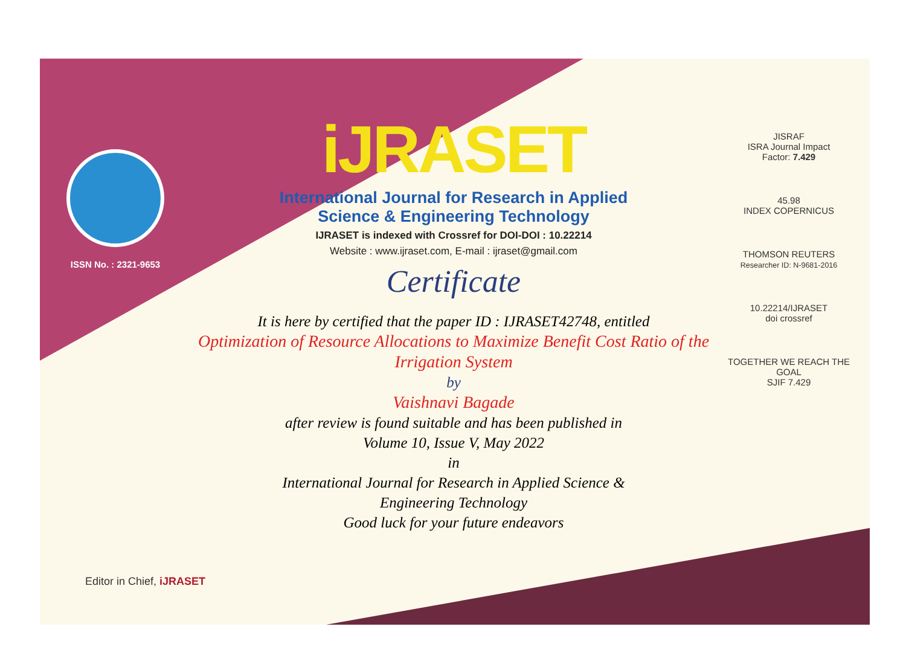ISSN No. : 2321-9653
iJRASET
International Journal for Research in Applied
Science & Engineering Technology
IJRASET is indexed with Crossref for DOI-DOI : 10.22214
Website : www.ijraset.com, E-mail : ijraset@gmail.com
Certificate
It is here by certified that the paper ID : IJRASET42748, entitled
Optimization of Resource Allocations to Maximize Benefit Cost Ratio of the Irrigation System
by
Vaishnavi Bagade
after review is found suitable and has been published in
Volume 10, Issue V, May 2022
in
International Journal for Research in Applied Science &
Engineering Technology
Good luck for your future endeavors
JISRAF
ISRA Journal Impact
Factor: 7.429
45.98
INDEX COPERNICUS
THOMSON REUTERS
Researcher ID: N-9681-2016
10.22214/IJRASET
doi crossref
TOGETHER WE REACH THE GOAL
SJIF 7.429
Editor in Chief, iJRASET